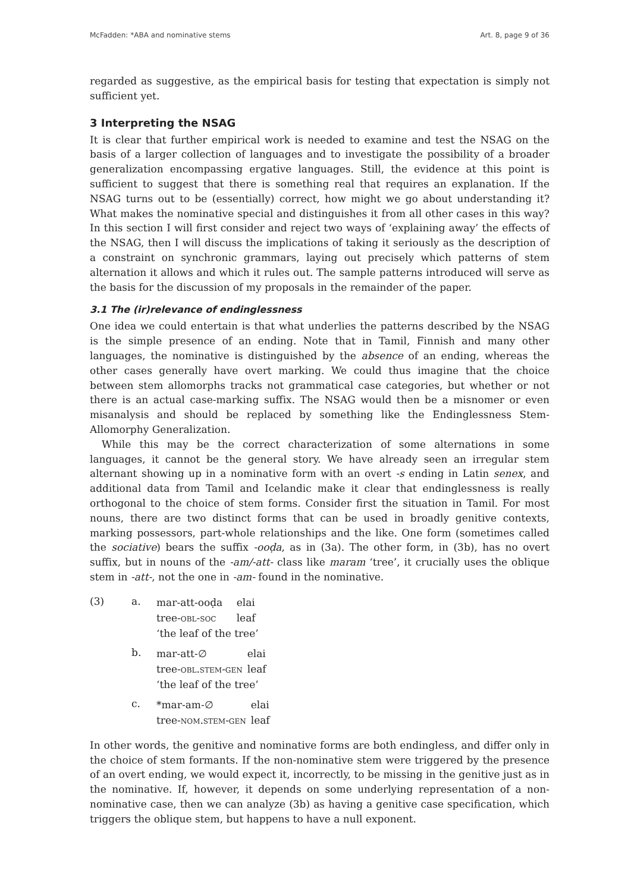McFadden: *ABA and nominative stems Art. 8, page 9 of 36
regarded as suggestive, as the empirical basis for testing that expectation is simply not sufficient yet.
3 Interpreting the NSAG
It is clear that further empirical work is needed to examine and test the NSAG on the basis of a larger collection of languages and to investigate the possibility of a broader generalization encompassing ergative languages. Still, the evidence at this point is sufficient to suggest that there is something real that requires an explanation. If the NSAG turns out to be (essentially) correct, how might we go about understanding it? What makes the nominative special and distinguishes it from all other cases in this way? In this section I will first consider and reject two ways of ‘explaining away’ the effects of the NSAG, then I will discuss the implications of taking it seriously as the description of a constraint on synchronic grammars, laying out precisely which patterns of stem alternation it allows and which it rules out. The sample patterns introduced will serve as the basis for the discussion of my proposals in the remainder of the paper.
3.1 The (ir)relevance of endinglessness
One idea we could entertain is that what underlies the patterns described by the NSAG is the simple presence of an ending. Note that in Tamil, Finnish and many other languages, the nominative is distinguished by the absence of an ending, whereas the other cases generally have overt marking. We could thus imagine that the choice between stem allomorphs tracks not grammatical case categories, but whether or not there is an actual case-marking suffix. The NSAG would then be a misnomer or even misanalysis and should be replaced by something like the Endinglessness Stem-Allomorphy Generalization.
While this may be the correct characterization of some alternations in some languages, it cannot be the general story. We have already seen an irregular stem alternant showing up in a nominative form with an overt -s ending in Latin senex, and additional data from Tamil and Icelandic make it clear that endinglessness is really orthogonal to the choice of stem forms. Consider first the situation in Tamil. For most nouns, there are two distinct forms that can be used in broadly genitive contexts, marking possessors, part-whole relationships and the like. One form (sometimes called the sociative) bears the suffix -ooḍa, as in (3a). The other form, in (3b), has no overt suffix, but in nouns of the -am/-att- class like maram ‘tree’, it crucially uses the oblique stem in -att-, not the one in -am- found in the nominative.
| (3) | a. | / mar-att-ooḍa / elai / / tree- obl-soc / leaf / / ‘the leaf of the tree’ / / |
| | b. | / mar-att-∅ / elai / / tree- obl.stem-gen / leaf / / ‘the leaf of the tree’ / / |
| | c. | / *mar-am-∅ / elai / / tree- nom.stem-gen / leaf / |
In other words, the genitive and nominative forms are both endingless, and differ only in the choice of stem formants. If the non-nominative stem were triggered by the presence of an overt ending, we would expect it, incorrectly, to be missing in the genitive just as in the nominative. If, however, it depends on some underlying representation of a non-nominative case, then we can analyze (3b) as having a genitive case specification, which triggers the oblique stem, but happens to have a null exponent.